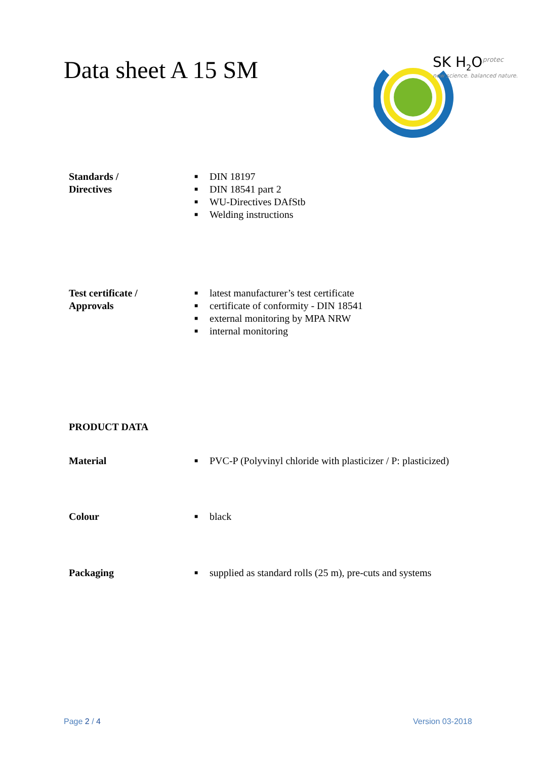Data sheet A 15 SM
SK H<sub>2</sub>O<sup>protec</sup>
new science. balanced nature.
Standards /
Directives
■ DIN 18197
■ DIN 18541 part 2
■ WU-Directives DAfStb
■ Welding instructions
Test certificate /
Approvals
■ latest manufacturer’s test certificate
■ certificate of conformity - DIN 18541
■ external monitoring by MPA NRW
■ internal monitoring
PRODUCT DATA
Material
■ PVC-P (Polyvinyl chloride with plasticizer / P: plasticized)
Colour
■ black
Packaging
■ supplied as standard rolls (25 m), pre-cuts and systems
Page 2 / 4 Version 03-2018